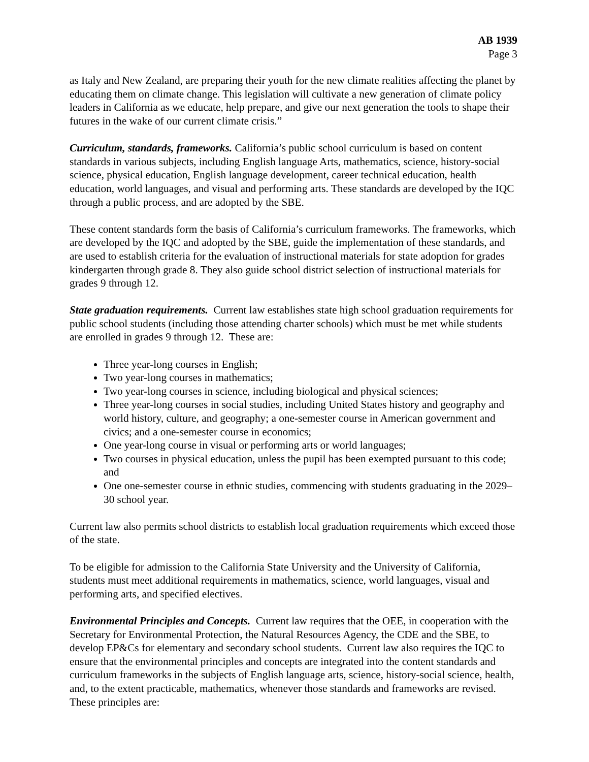AB 1939
Page 3
as Italy and New Zealand, are preparing their youth for the new climate realities affecting the planet by educating them on climate change. This legislation will cultivate a new generation of climate policy leaders in California as we educate, help prepare, and give our next generation the tools to shape their futures in the wake of our current climate crisis.”
Curriculum, standards, frameworks. California’s public school curriculum is based on content standards in various subjects, including English language Arts, mathematics, science, history-social science, physical education, English language development, career technical education, health education, world languages, and visual and performing arts. These standards are developed by the IQC through a public process, and are adopted by the SBE.
These content standards form the basis of California’s curriculum frameworks. The frameworks, which are developed by the IQC and adopted by the SBE, guide the implementation of these standards, and are used to establish criteria for the evaluation of instructional materials for state adoption for grades kindergarten through grade 8. They also guide school district selection of instructional materials for grades 9 through 12.
State graduation requirements. Current law establishes state high school graduation requirements for public school students (including those attending charter schools) which must be met while students are enrolled in grades 9 through 12. These are:
Three year-long courses in English;
Two year-long courses in mathematics;
Two year-long courses in science, including biological and physical sciences;
Three year-long courses in social studies, including United States history and geography and world history, culture, and geography; a one-semester course in American government and civics; and a one-semester course in economics;
One year-long course in visual or performing arts or world languages;
Two courses in physical education, unless the pupil has been exempted pursuant to this code; and
One one-semester course in ethnic studies, commencing with students graduating in the 2029–30 school year.
Current law also permits school districts to establish local graduation requirements which exceed those of the state.
To be eligible for admission to the California State University and the University of California, students must meet additional requirements in mathematics, science, world languages, visual and performing arts, and specified electives.
Environmental Principles and Concepts. Current law requires that the OEE, in cooperation with the Secretary for Environmental Protection, the Natural Resources Agency, the CDE and the SBE, to develop EP&Cs for elementary and secondary school students. Current law also requires the IQC to ensure that the environmental principles and concepts are integrated into the content standards and curriculum frameworks in the subjects of English language arts, science, history-social science, health, and, to the extent practicable, mathematics, whenever those standards and frameworks are revised. These principles are: